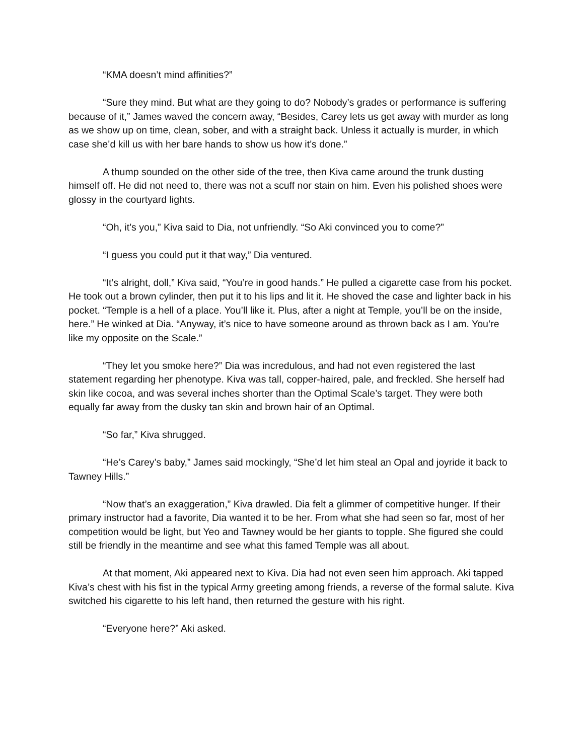“KMA doesn’t mind affinities?”
“Sure they mind. But what are they going to do? Nobody’s grades or performance is suffering because of it,” James waved the concern away, “Besides, Carey lets us get away with murder as long as we show up on time, clean, sober, and with a straight back. Unless it actually is murder, in which case she’d kill us with her bare hands to show us how it’s done.”
A thump sounded on the other side of the tree, then Kiva came around the trunk dusting himself off. He did not need to, there was not a scuff nor stain on him. Even his polished shoes were glossy in the courtyard lights.
“Oh, it’s you,” Kiva said to Dia, not unfriendly. “So Aki convinced you to come?”
“I guess you could put it that way,” Dia ventured.
“It’s alright, doll,” Kiva said, “You’re in good hands.” He pulled a cigarette case from his pocket. He took out a brown cylinder, then put it to his lips and lit it. He shoved the case and lighter back in his pocket. “Temple is a hell of a place. You’ll like it. Plus, after a night at Temple, you’ll be on the inside, here.” He winked at Dia. “Anyway, it’s nice to have someone around as thrown back as I am. You’re like my opposite on the Scale.”
“They let you smoke here?” Dia was incredulous, and had not even registered the last statement regarding her phenotype. Kiva was tall, copper-haired, pale, and freckled. She herself had skin like cocoa, and was several inches shorter than the Optimal Scale’s target. They were both equally far away from the dusky tan skin and brown hair of an Optimal.
“So far,” Kiva shrugged.
“He’s Carey’s baby,” James said mockingly, “She’d let him steal an Opal and joyride it back to Tawney Hills.”
“Now that’s an exaggeration,” Kiva drawled. Dia felt a glimmer of competitive hunger. If their primary instructor had a favorite, Dia wanted it to be her. From what she had seen so far, most of her competition would be light, but Yeo and Tawney would be her giants to topple. She figured she could still be friendly in the meantime and see what this famed Temple was all about.
At that moment, Aki appeared next to Kiva. Dia had not even seen him approach. Aki tapped Kiva’s chest with his fist in the typical Army greeting among friends, a reverse of the formal salute. Kiva switched his cigarette to his left hand, then returned the gesture with his right.
“Everyone here?” Aki asked.